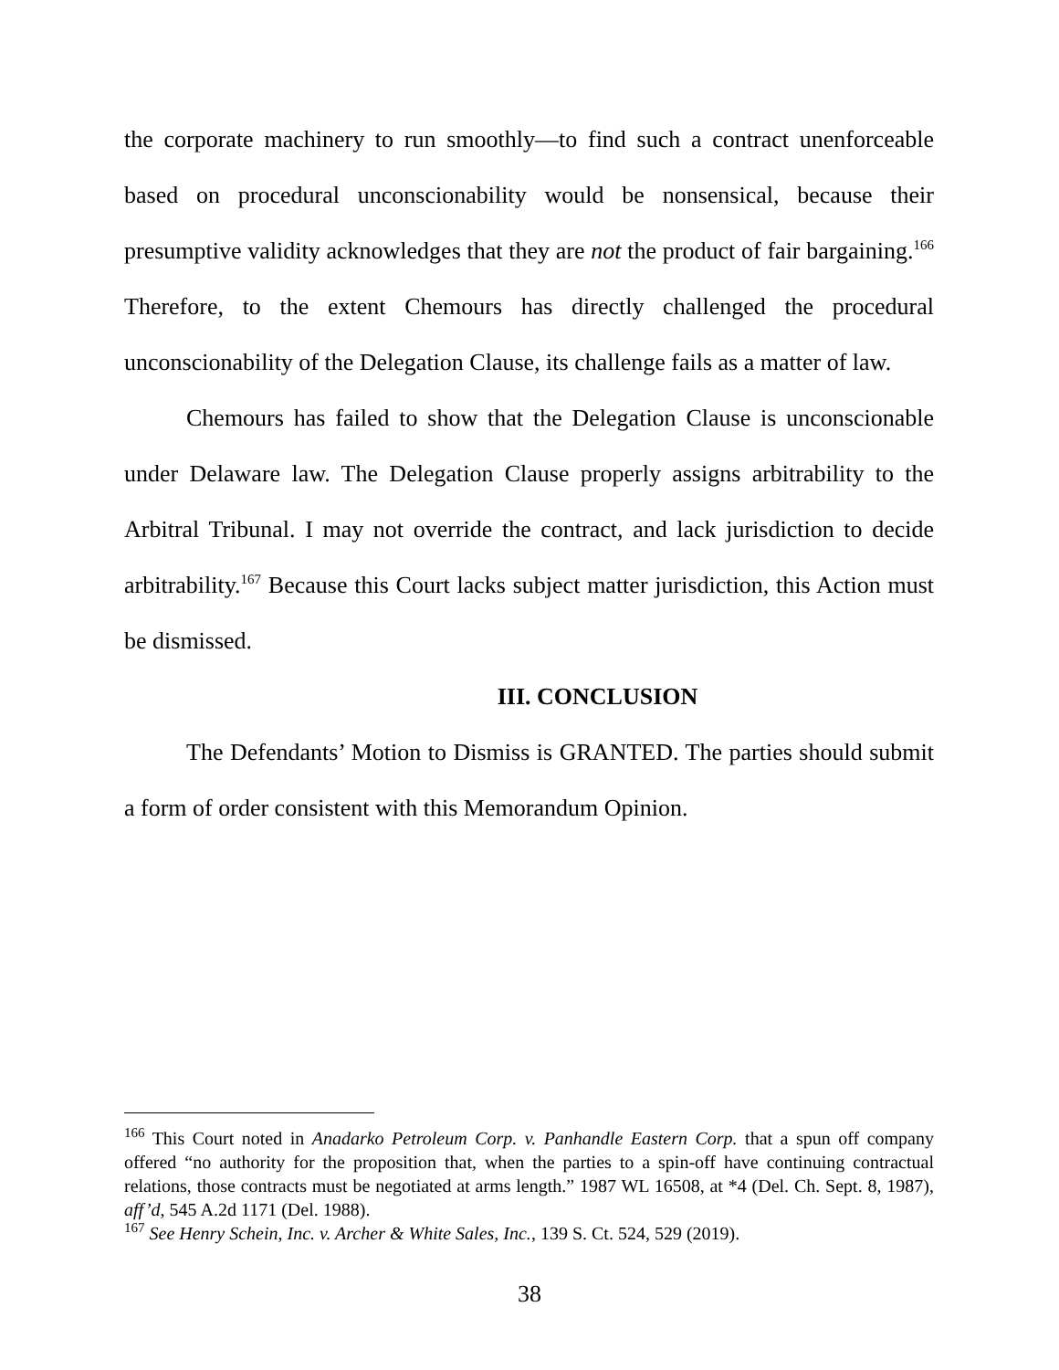the corporate machinery to run smoothly—to find such a contract unenforceable based on procedural unconscionability would be nonsensical, because their presumptive validity acknowledges that they are not the product of fair bargaining.<sup>166</sup> Therefore, to the extent Chemours has directly challenged the procedural unconscionability of the Delegation Clause, its challenge fails as a matter of law.
Chemours has failed to show that the Delegation Clause is unconscionable under Delaware law. The Delegation Clause properly assigns arbitrability to the Arbitral Tribunal. I may not override the contract, and lack jurisdiction to decide arbitrability.<sup>167</sup> Because this Court lacks subject matter jurisdiction, this Action must be dismissed.
III. CONCLUSION
The Defendants’ Motion to Dismiss is GRANTED. The parties should submit a form of order consistent with this Memorandum Opinion.
<sup>166</sup> This Court noted in Anadarko Petroleum Corp. v. Panhandle Eastern Corp. that a spun off company offered “no authority for the proposition that, when the parties to a spin-off have continuing contractual relations, those contracts must be negotiated at arms length.” 1987 WL 16508, at *4 (Del. Ch. Sept. 8, 1987), aff’d, 545 A.2d 1171 (Del. 1988).
<sup>167</sup> See Henry Schein, Inc. v. Archer & White Sales, Inc., 139 S. Ct. 524, 529 (2019).
38